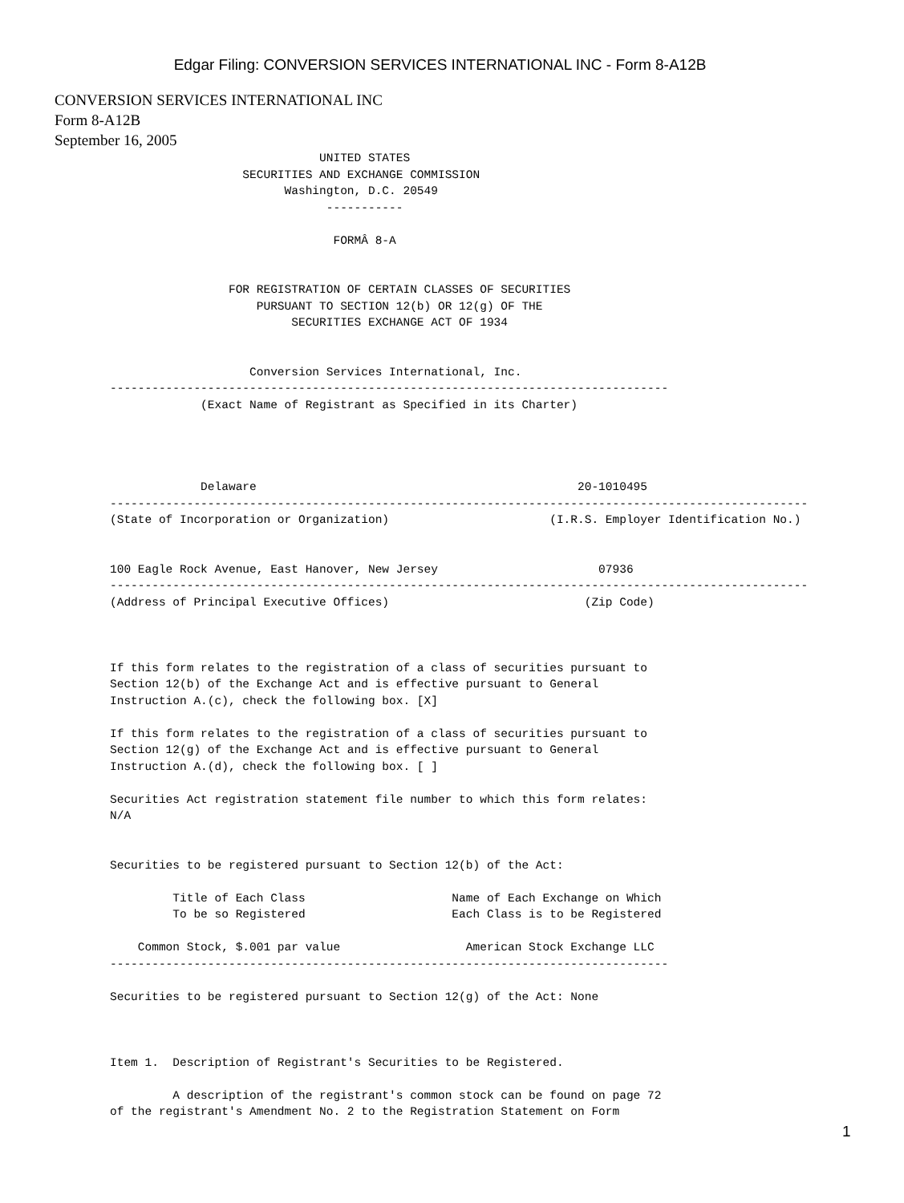Edgar Filing: CONVERSION SERVICES INTERNATIONAL INC - Form 8-A12B
CONVERSION SERVICES INTERNATIONAL INC
Form 8-A12B
September 16, 2005
                              UNITED STATES
                   SECURITIES AND EXCHANGE COMMISSION
                         Washington, D.C. 20549
                               -----------

                                FORMÂ 8-A


                 FOR REGISTRATION OF CERTAIN CLASSES OF SECURITIES
                     PURSUANT TO SECTION 12(b) OR 12(g) OF THE
                          SECURITIES EXCHANGE ACT OF 1934


                    Conversion Services International, Inc.
--------------------------------------------------------------------------------
             (Exact Name of Registrant as Specified in its Charter)




             Delaware                                              20-1010495
----------------------------------------------------------------------------------------------------
(State of Incorporation or Organization)                       (I.R.S. Employer Identification No.)


100 Eagle Rock Avenue, East Hanover, New Jersey                       07936
----------------------------------------------------------------------------------------------------
(Address of Principal Executive Offices)                            (Zip Code)



If this form relates to the registration of a class of securities pursuant to
Section 12(b) of the Exchange Act and is effective pursuant to General
Instruction A.(c), check the following box. [X]

If this form relates to the registration of a class of securities pursuant to
Section 12(g) of the Exchange Act and is effective pursuant to General
Instruction A.(d), check the following box. [ ]

Securities Act registration statement file number to which this form relates:
N/A


Securities to be registered pursuant to Section 12(b) of the Act:

         Title of Each Class                     Name of Each Exchange on Which
         To be so Registered                     Each Class is to be Registered

    Common Stock, $.001 par value                  American Stock Exchange LLC
--------------------------------------------------------------------------------

Securities to be registered pursuant to Section 12(g) of the Act: None



Item 1.  Description of Registrant's Securities to be Registered.

         A description of the registrant's common stock can be found on page 72
of the registrant's Amendment No. 2 to the Registration Statement on Form
1